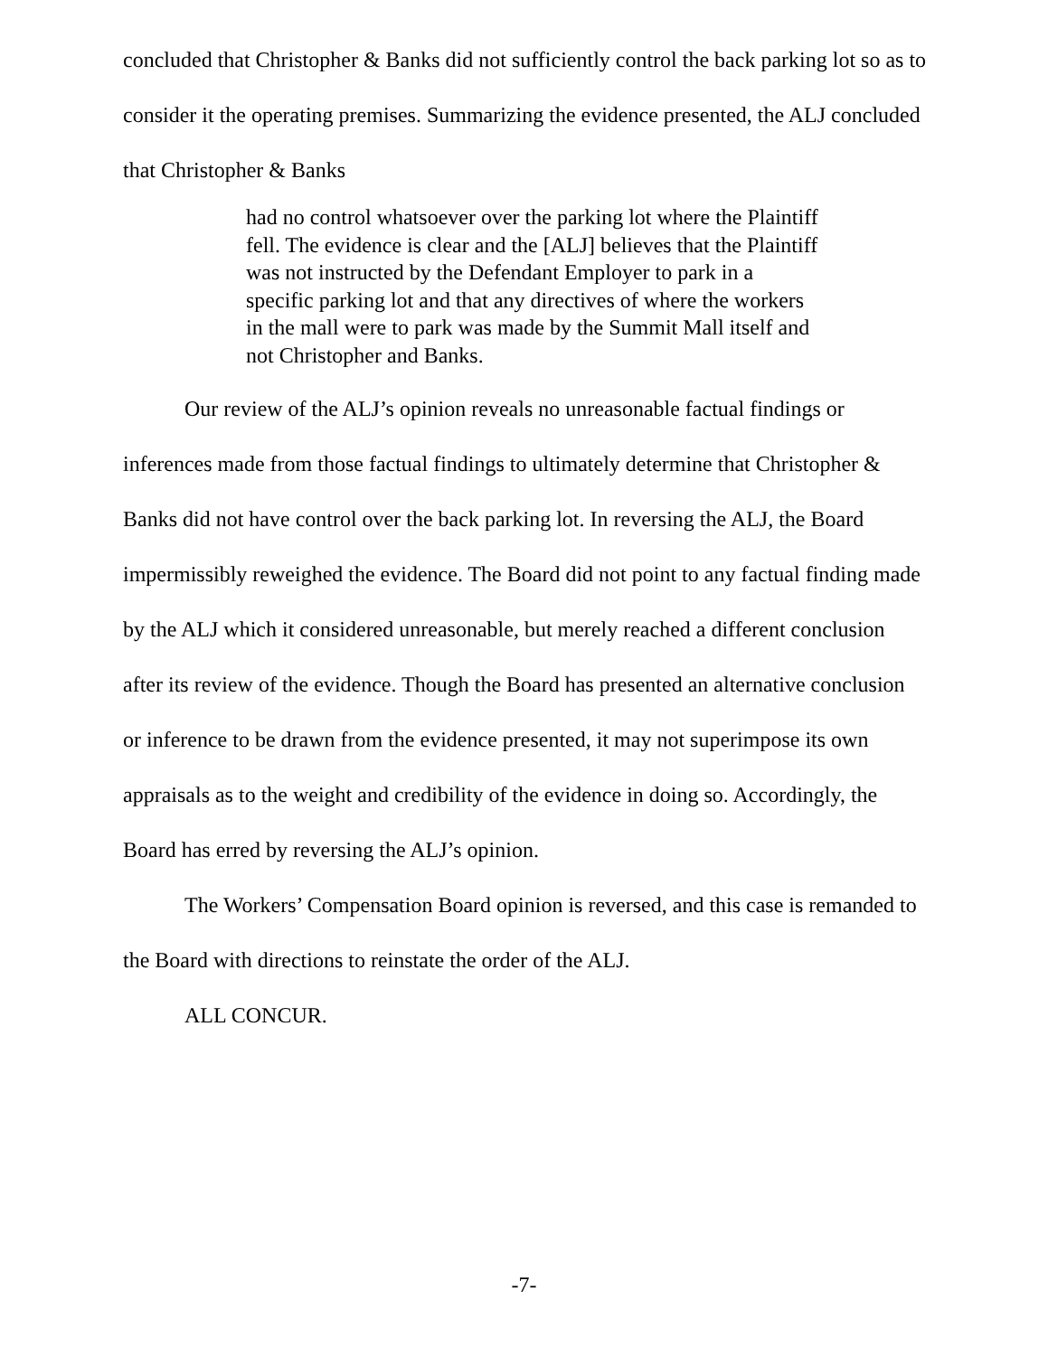concluded that Christopher & Banks did not sufficiently control the back parking lot so as to consider it the operating premises. Summarizing the evidence presented, the ALJ concluded that Christopher & Banks
had no control whatsoever over the parking lot where the Plaintiff fell. The evidence is clear and the [ALJ] believes that the Plaintiff was not instructed by the Defendant Employer to park in a specific parking lot and that any directives of where the workers in the mall were to park was made by the Summit Mall itself and not Christopher and Banks.
Our review of the ALJ’s opinion reveals no unreasonable factual findings or inferences made from those factual findings to ultimately determine that Christopher & Banks did not have control over the back parking lot. In reversing the ALJ, the Board impermissibly reweighed the evidence. The Board did not point to any factual finding made by the ALJ which it considered unreasonable, but merely reached a different conclusion after its review of the evidence. Though the Board has presented an alternative conclusion or inference to be drawn from the evidence presented, it may not superimpose its own appraisals as to the weight and credibility of the evidence in doing so. Accordingly, the Board has erred by reversing the ALJ’s opinion.
The Workers’ Compensation Board opinion is reversed, and this case is remanded to the Board with directions to reinstate the order of the ALJ.
ALL CONCUR.
-7-